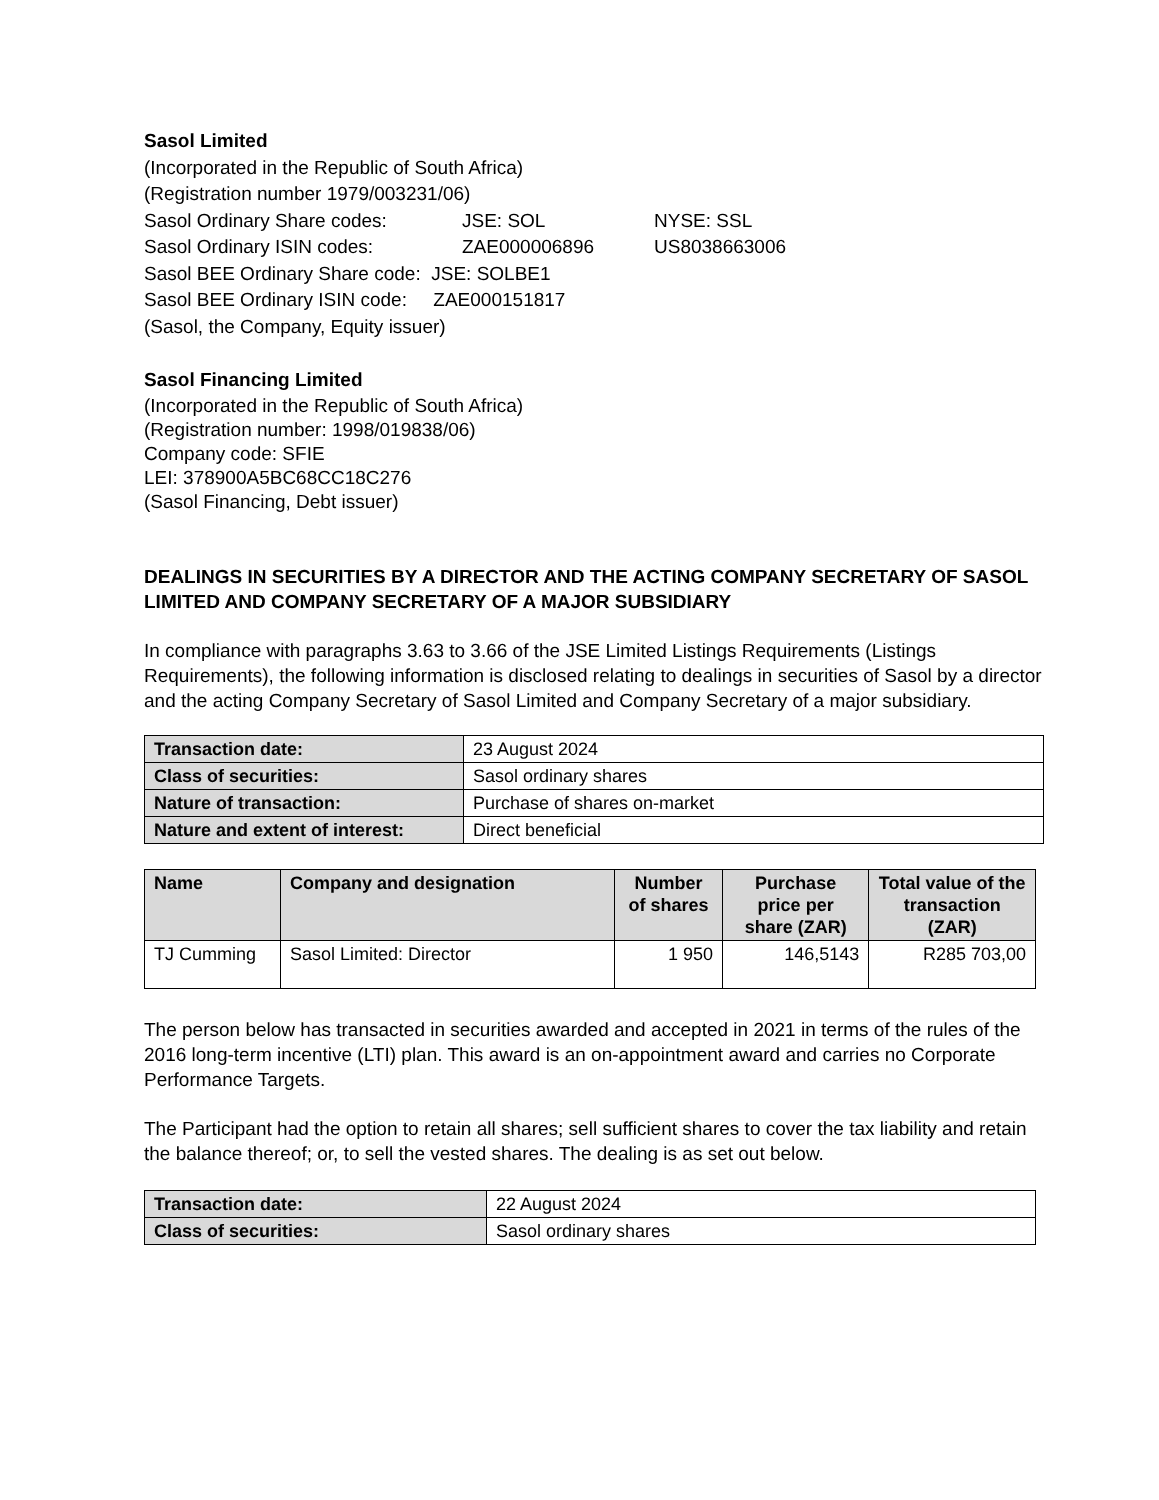Sasol Limited
(Incorporated in the Republic of South Africa)
(Registration number 1979/003231/06)
Sasol Ordinary Share codes: JSE: SOL NYSE: SSL
Sasol Ordinary ISIN codes: ZAE000006896 US8038663006
Sasol BEE Ordinary Share code: JSE: SOLBE1
Sasol BEE Ordinary ISIN code: ZAE000151817
(Sasol, the Company, Equity issuer)
Sasol Financing Limited
(Incorporated in the Republic of South Africa)
(Registration number: 1998/019838/06)
Company code: SFIE
LEI: 378900A5BC68CC18C276
(Sasol Financing, Debt issuer)
DEALINGS IN SECURITIES BY A DIRECTOR AND THE ACTING COMPANY SECRETARY OF SASOL LIMITED AND COMPANY SECRETARY OF A MAJOR SUBSIDIARY
In compliance with paragraphs 3.63 to 3.66 of the JSE Limited Listings Requirements (Listings Requirements), the following information is disclosed relating to dealings in securities of Sasol by a director and the acting Company Secretary of Sasol Limited and Company Secretary of a major subsidiary.
| Transaction date: | 23 August 2024 |
| Class of securities: | Sasol ordinary shares |
| Nature of transaction: | Purchase of shares on-market |
| Nature and extent of interest: | Direct beneficial |
| Name | Company and designation | Number of shares | Purchase price per share (ZAR) | Total value of the transaction (ZAR) |
| --- | --- | --- | --- | --- |
| TJ Cumming | Sasol Limited: Director | 1 950 | 146,5143 | R285 703,00 |
The person below has transacted in securities awarded and accepted in 2021 in terms of the rules of the 2016 long-term incentive (LTI) plan. This award is an on-appointment award and carries no Corporate Performance Targets.
The Participant had the option to retain all shares; sell sufficient shares to cover the tax liability and retain the balance thereof; or, to sell the vested shares. The dealing is as set out below.
| Transaction date: | 22 August 2024 |
| Class of securities: | Sasol ordinary shares |